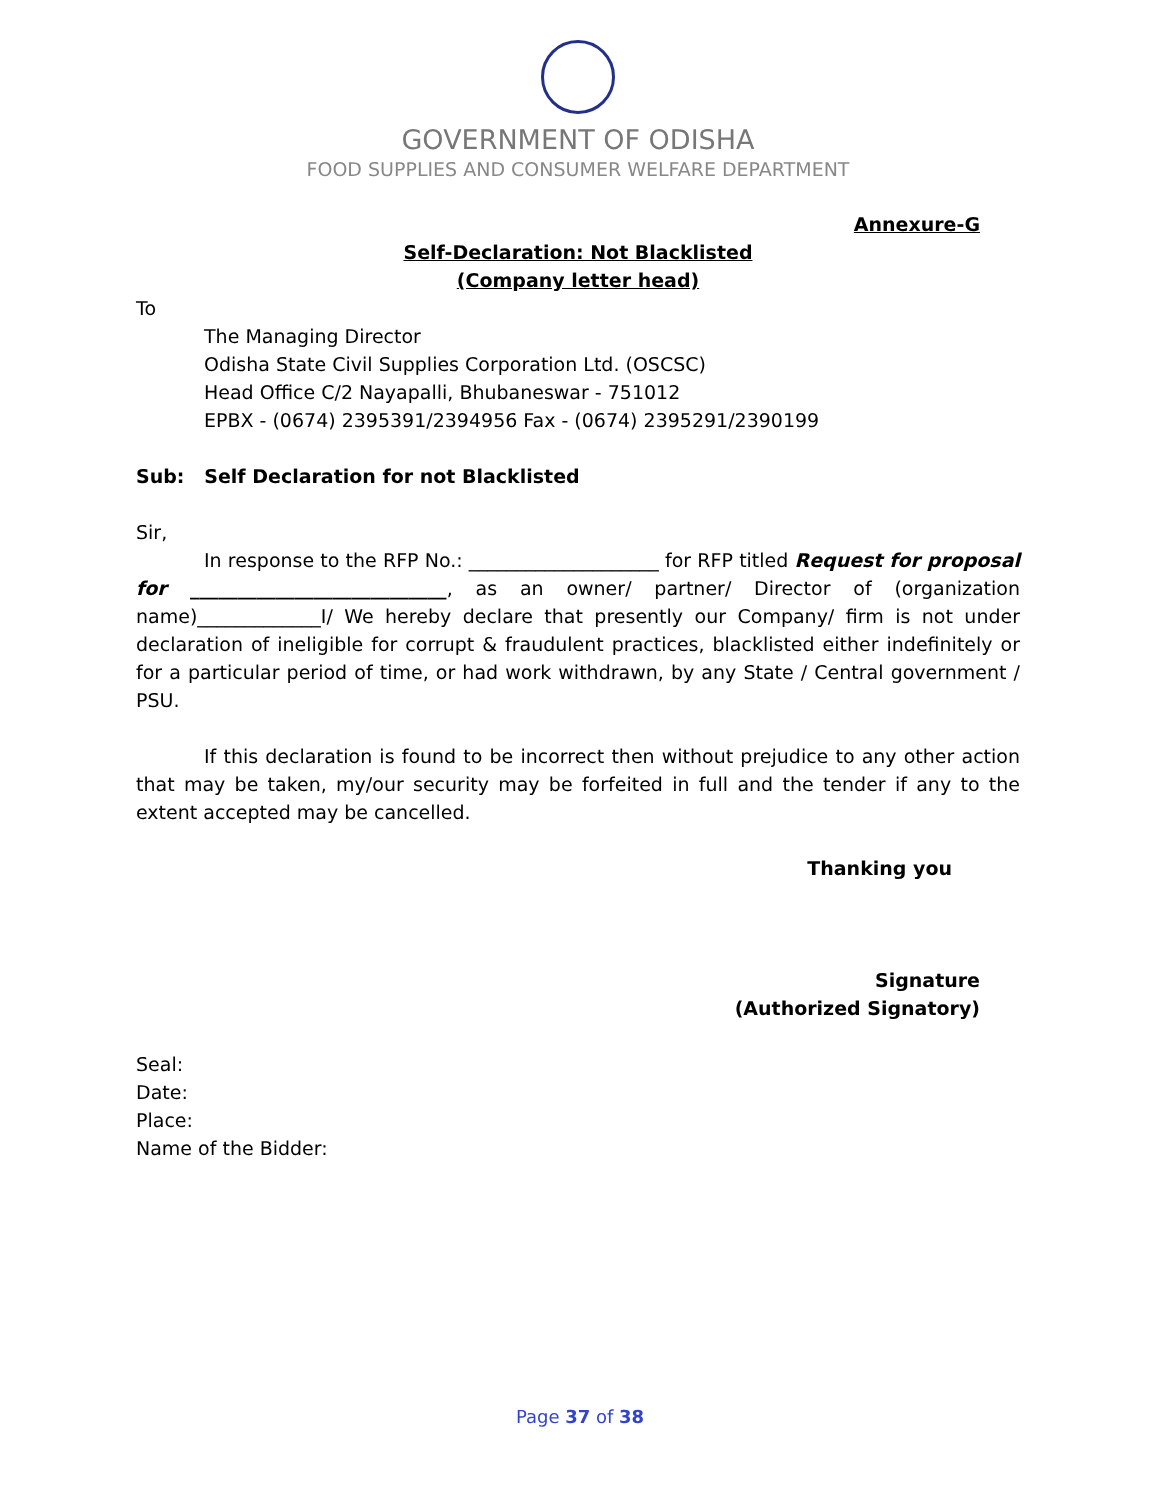GOVERNMENT OF ODISHA
FOOD SUPPLIES AND CONSUMER WELFARE DEPARTMENT
Annexure-G
Self-Declaration: Not Blacklisted
(Company letter head)
To
The Managing Director
Odisha State Civil Supplies Corporation Ltd. (OSCSC)
Head Office C/2 Nayapalli, Bhubaneswar - 751012
EPBX - (0674) 2395391/2394956 Fax - (0674) 2395291/2390199
Sub: Self Declaration for not Blacklisted
Sir,
In response to the RFP No.: ____________________ for RFP titled Request for proposal for ___________________________, as an owner/ partner/ Director of (organization name)_____________I/ We hereby declare that presently our Company/ firm is not under declaration of ineligible for corrupt & fraudulent practices, blacklisted either indefinitely or for a particular period of time, or had work withdrawn, by any State / Central government / PSU.
If this declaration is found to be incorrect then without prejudice to any other action that may be taken, my/our security may be forfeited in full and the tender if any to the extent accepted may be cancelled.
Thanking you
Signature
(Authorized Signatory)
Seal:
Date:
Place:
Name of the Bidder:
Page 37 of 38